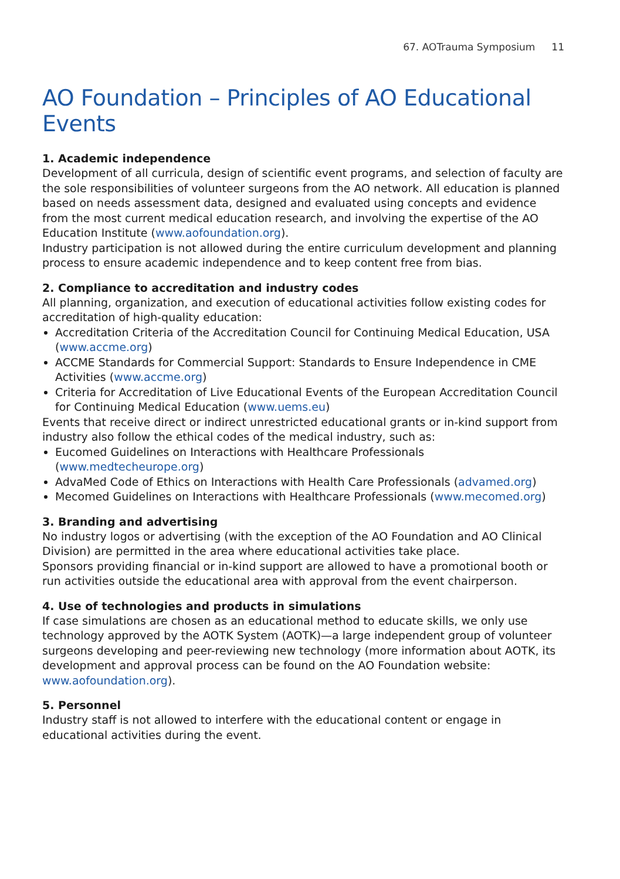67. AOTrauma Symposium 11
AO Foundation – Principles of AO Educational Events
1. Academic independence
Development of all curricula, design of scientific event programs, and selection of faculty are the sole responsibilities of volunteer surgeons from the AO network. All education is planned based on needs assessment data, designed and evaluated using concepts and evidence from the most current medical education research, and involving the expertise of the AO Education Institute (www.aofoundation.org).
Industry participation is not allowed during the entire curriculum development and planning process to ensure academic independence and to keep content free from bias.
2. Compliance to accreditation and industry codes
All planning, organization, and execution of educational activities follow existing codes for accreditation of high-quality education:
Accreditation Criteria of the Accreditation Council for Continuing Medical Education, USA (www.accme.org)
ACCME Standards for Commercial Support: Standards to Ensure Independence in CME Activities (www.accme.org)
Criteria for Accreditation of Live Educational Events of the European Accreditation Council for Continuing Medical Education (www.uems.eu)
Events that receive direct or indirect unrestricted educational grants or in-kind support from industry also follow the ethical codes of the medical industry, such as:
Eucomed Guidelines on Interactions with Healthcare Professionals (www.medtecheurope.org)
AdvaMed Code of Ethics on Interactions with Health Care Professionals (advamed.org)
Mecomed Guidelines on Interactions with Healthcare Professionals (www.mecomed.org)
3. Branding and advertising
No industry logos or advertising (with the exception of the AO Foundation and AO Clinical Division) are permitted in the area where educational activities take place.
Sponsors providing financial or in-kind support are allowed to have a promotional booth or run activities outside the educational area with approval from the event chairperson.
4. Use of technologies and products in simulations
If case simulations are chosen as an educational method to educate skills, we only use technology approved by the AOTK System (AOTK)—a large independent group of volunteer surgeons developing and peer-reviewing new technology (more information about AOTK, its development and approval process can be found on the AO Foundation website: www.aofoundation.org).
5. Personnel
Industry staff is not allowed to interfere with the educational content or engage in educational activities during the event.